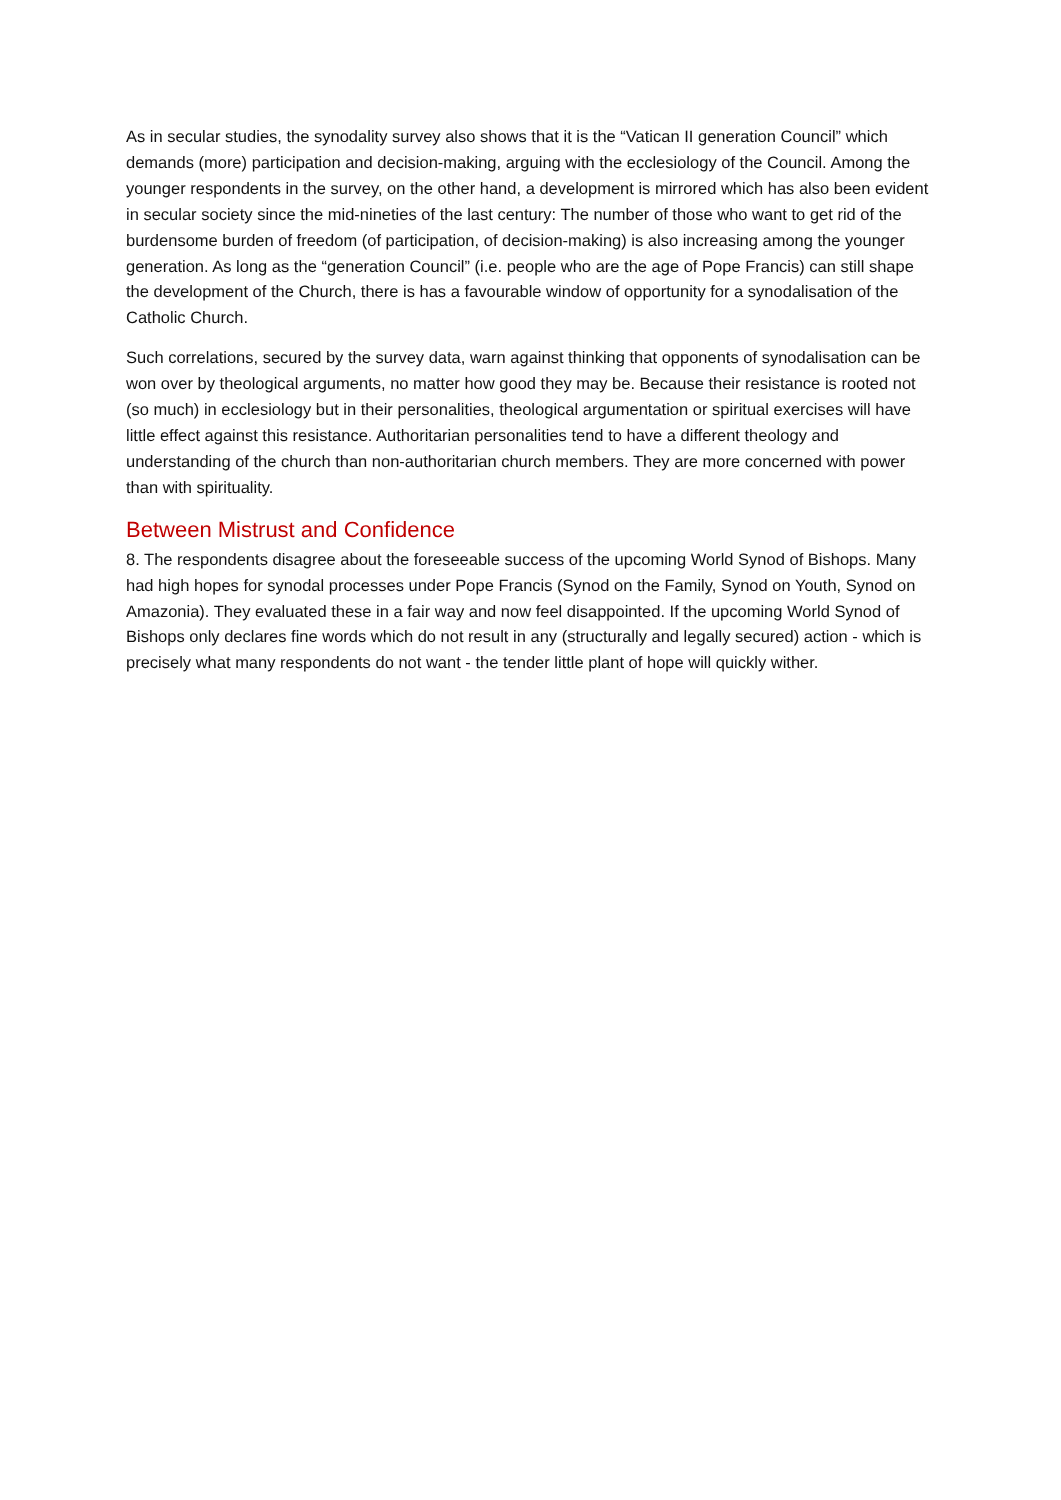As in secular studies, the synodality survey also shows that it is the “Vatican II generation Council” which demands (more) participation and decision-making, arguing with the ecclesiology of the Council. Among the younger respondents in the survey, on the other hand, a development is mirrored which has also been evident in secular society since the mid-nineties of the last century: The number of those who want to get rid of the burdensome burden of freedom (of participation, of decision-making) is also increasing among the younger generation. As long as the “generation Council” (i.e. people who are the age of Pope Francis) can still shape the development of the Church, there is has a favourable window of opportunity for a synodalisation of the Catholic Church.
Such correlations, secured by the survey data, warn against thinking that opponents of synodalisation can be won over by theological arguments, no matter how good they may be. Because their resistance is rooted not (so much) in ecclesiology but in their personalities, theological argumentation or spiritual exercises will have little effect against this resistance. Authoritarian personalities tend to have a different theology and understanding of the church than non-authoritarian church members. They are more concerned with power than with spirituality.
Between Mistrust and Confidence
8. The respondents disagree about the foreseeable success of the upcoming World Synod of Bishops. Many had high hopes for synodal processes under Pope Francis (Synod on the Family, Synod on Youth, Synod on Amazonia). They evaluated these in a fair way and now feel disappointed. If the upcoming World Synod of Bishops only declares fine words which do not result in any (structurally and legally secured) action - which is precisely what many respondents do not want - the tender little plant of hope will quickly wither.